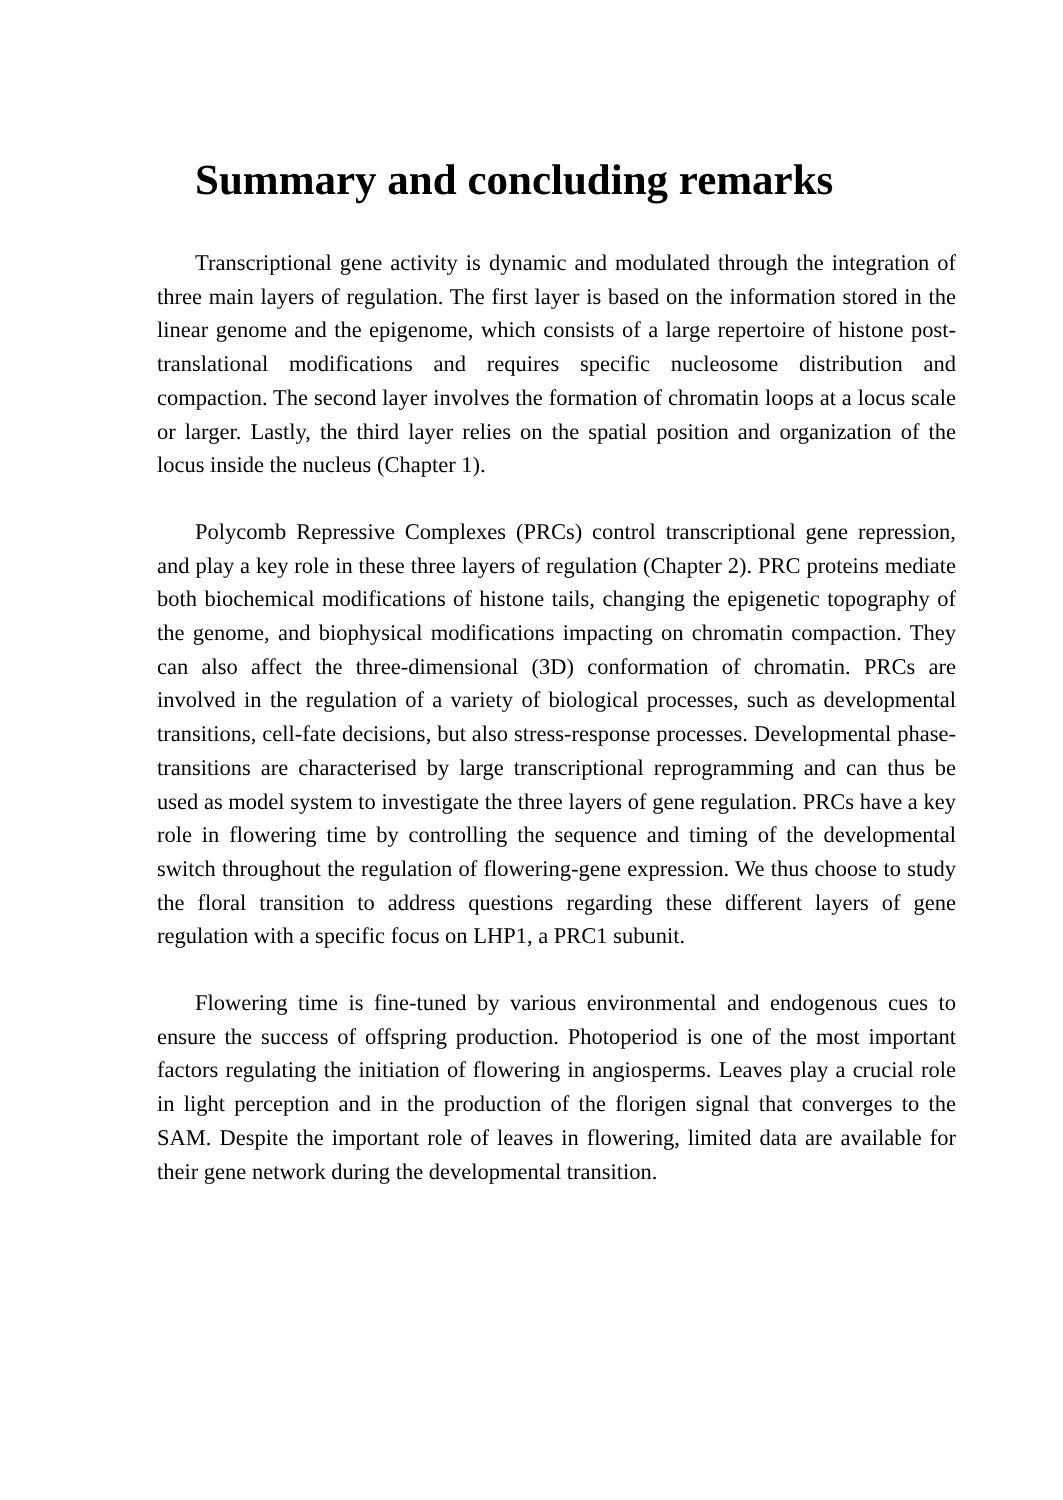Summary and concluding remarks
Transcriptional gene activity is dynamic and modulated through the integration of three main layers of regulation. The first layer is based on the information stored in the linear genome and the epigenome, which consists of a large repertoire of histone post-translational modifications and requires specific nucleosome distribution and compaction. The second layer involves the formation of chromatin loops at a locus scale or larger. Lastly, the third layer relies on the spatial position and organization of the locus inside the nucleus (Chapter 1).
Polycomb Repressive Complexes (PRCs) control transcriptional gene repression, and play a key role in these three layers of regulation (Chapter 2). PRC proteins mediate both biochemical modifications of histone tails, changing the epigenetic topography of the genome, and biophysical modifications impacting on chromatin compaction. They can also affect the three-dimensional (3D) conformation of chromatin. PRCs are involved in the regulation of a variety of biological processes, such as developmental transitions, cell-fate decisions, but also stress-response processes. Developmental phase-transitions are characterised by large transcriptional reprogramming and can thus be used as model system to investigate the three layers of gene regulation. PRCs have a key role in flowering time by controlling the sequence and timing of the developmental switch throughout the regulation of flowering-gene expression. We thus choose to study the floral transition to address questions regarding these different layers of gene regulation with a specific focus on LHP1, a PRC1 subunit.
Flowering time is fine-tuned by various environmental and endogenous cues to ensure the success of offspring production. Photoperiod is one of the most important factors regulating the initiation of flowering in angiosperms. Leaves play a crucial role in light perception and in the production of the florigen signal that converges to the SAM. Despite the important role of leaves in flowering, limited data are available for their gene network during the developmental transition.